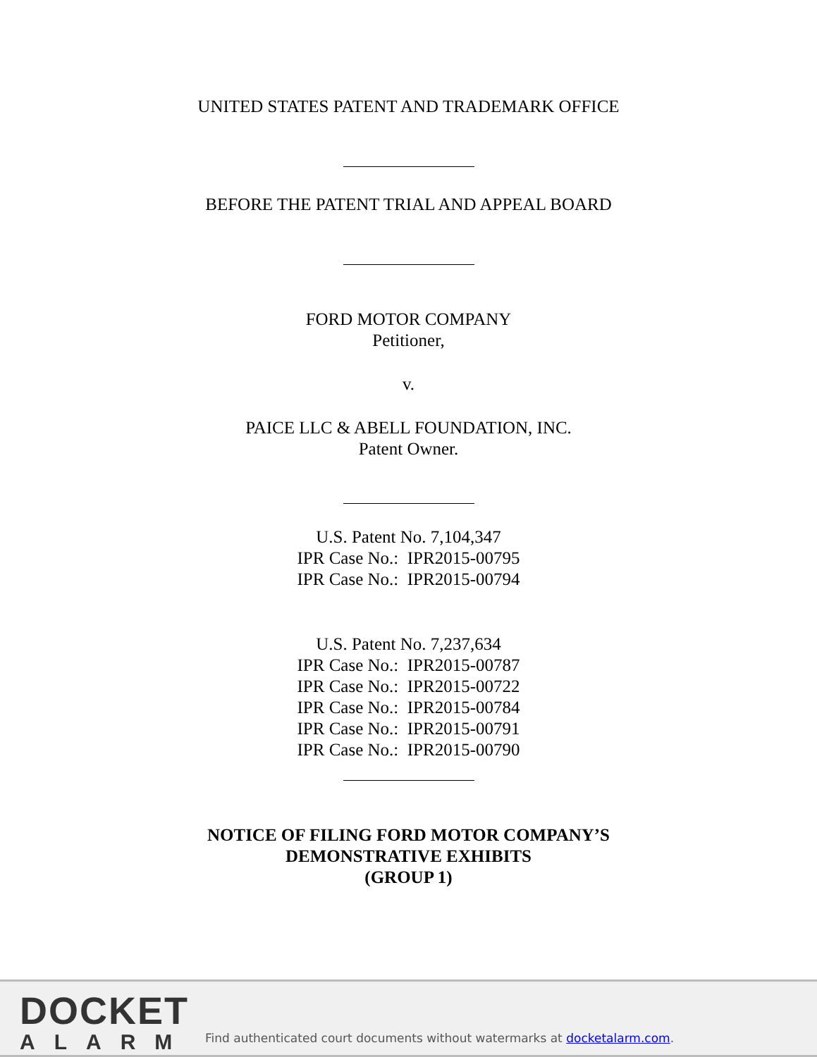UNITED STATES PATENT AND TRADEMARK OFFICE
BEFORE THE PATENT TRIAL AND APPEAL BOARD
FORD MOTOR COMPANY
Petitioner,
v.
PAICE LLC & ABELL FOUNDATION, INC.
Patent Owner.
U.S. Patent No. 7,104,347
IPR Case No.: IPR2015-00795
IPR Case No.: IPR2015-00794
U.S. Patent No. 7,237,634
IPR Case No.: IPR2015-00787
IPR Case No.: IPR2015-00722
IPR Case No.: IPR2015-00784
IPR Case No.: IPR2015-00791
IPR Case No.: IPR2015-00790
NOTICE OF FILING FORD MOTOR COMPANY’S
DEMONSTRATIVE EXHIBITS
(GROUP 1)
DOCKET
ALARM
Find authenticated court documents without watermarks at docketalarm.com.